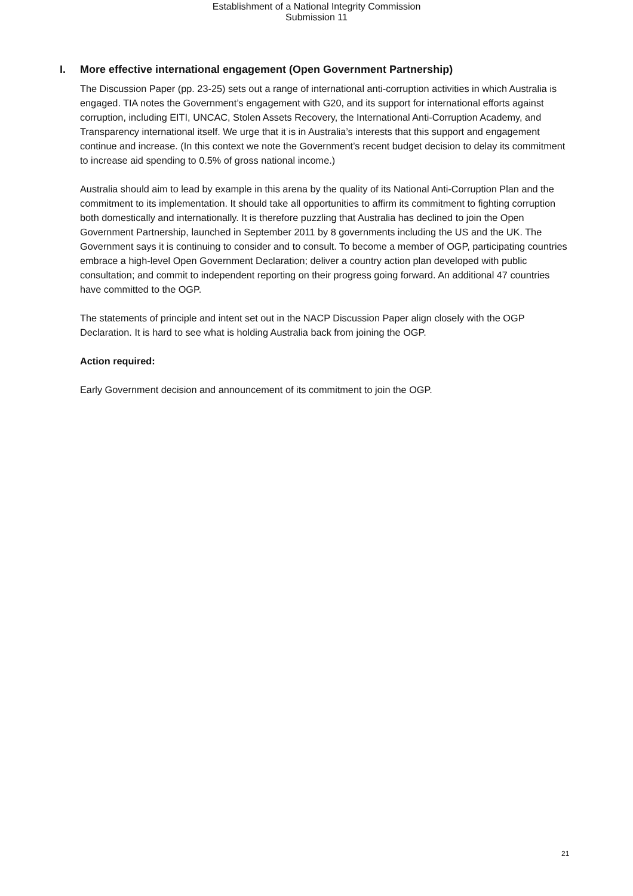Establishment of a National Integrity Commission
Submission 11
I. More effective international engagement (Open Government Partnership)
The Discussion Paper (pp. 23-25) sets out a range of international anti-corruption activities in which Australia is engaged. TIA notes the Government’s engagement with G20, and its support for international efforts against corruption, including EITI, UNCAC, Stolen Assets Recovery, the International Anti-Corruption Academy, and Transparency international itself. We urge that it is in Australia’s interests that this support and engagement continue and increase. (In this context we note the Government’s recent budget decision to delay its commitment to increase aid spending to 0.5% of gross national income.)
Australia should aim to lead by example in this arena by the quality of its National Anti-Corruption Plan and the commitment to its implementation. It should take all opportunities to affirm its commitment to fighting corruption both domestically and internationally. It is therefore puzzling that Australia has declined to join the Open Government Partnership, launched in September 2011 by 8 governments including the US and the UK. The Government says it is continuing to consider and to consult. To become a member of OGP, participating countries embrace a high-level Open Government Declaration; deliver a country action plan developed with public consultation; and commit to independent reporting on their progress going forward. An additional 47 countries have committed to the OGP.
The statements of principle and intent set out in the NACP Discussion Paper align closely with the OGP Declaration. It is hard to see what is holding Australia back from joining the OGP.
Action required:
Early Government decision and announcement of its commitment to join the OGP.
21